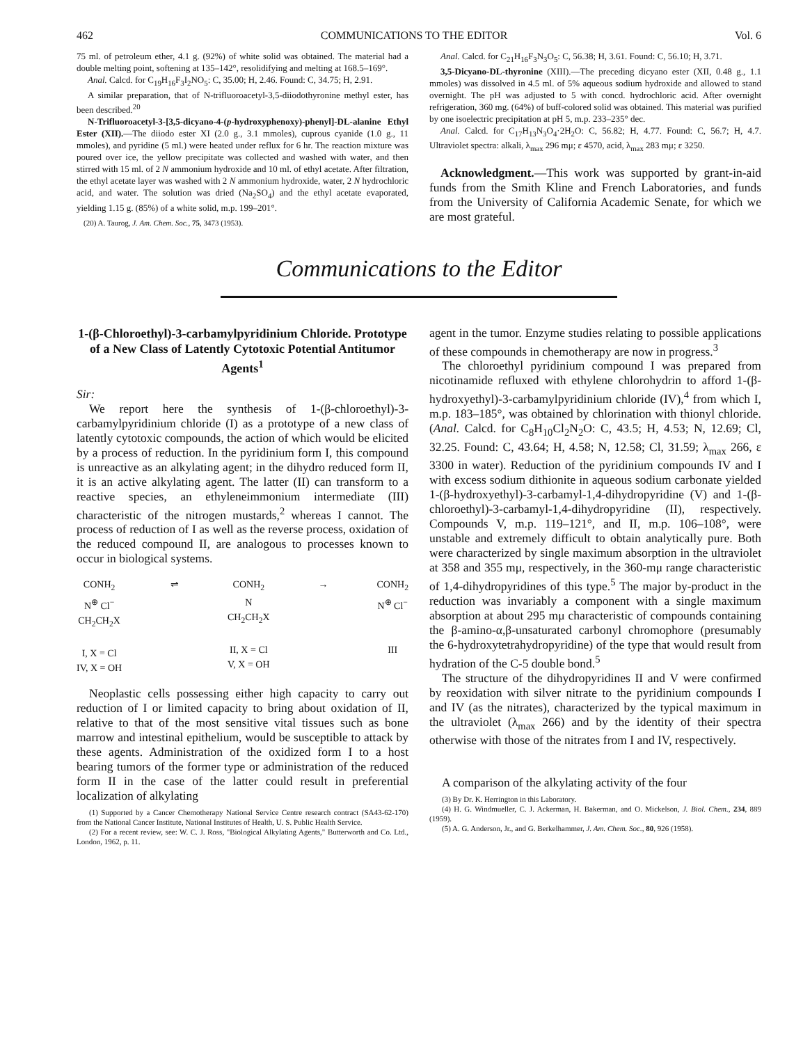462 COMMUNICATIONS TO THE EDITOR Vol. 6
75 ml. of petroleum ether, 4.1 g. (92%) of white solid was obtained. The material had a double melting point, softening at 135–142°, resolidifying and melting at 168.5–169°.
Anal. Calcd. for C<sub>19</sub>H<sub>16</sub>F<sub>3</sub>I<sub>2</sub>NO<sub>5</sub>: C, 35.00; H, 2.46. Found: C, 34.75; H, 2.91.
A similar preparation, that of N-trifluoroacetyl-3,5-diiodothyronine methyl ester, has been described.<sup>20</sup>
N-Trifluoroacetyl-3-[3,5-dicyano-4-(p-hydroxyphenoxy)-phenyl]-DL-alanine Ethyl Ester (XII).—The diiodo ester XI (2.0 g., 3.1 mmoles), cuprous cyanide (1.0 g., 11 mmoles), and pyridine (5 ml.) were heated under reflux for 6 hr. The reaction mixture was poured over ice, the yellow precipitate was collected and washed with water, and then stirred with 15 ml. of 2 N ammonium hydroxide and 10 ml. of ethyl acetate. After filtration, the ethyl acetate layer was washed with 2 N ammonium hydroxide, water, 2 N hydrochloric acid, and water. The solution was dried (Na<sub>2</sub>SO<sub>4</sub>) and the ethyl acetate evaporated, yielding 1.15 g. (85%) of a white solid, m.p. 199–201°.
(20) A. Taurog, J. Am. Chem. Soc., 75, 3473 (1953).
Anal. Calcd. for C<sub>21</sub>H<sub>16</sub>F<sub>3</sub>N<sub>3</sub>O<sub>5</sub>: C, 56.38; H, 3.61. Found: C, 56.10; H, 3.71.
3,5-Dicyano-DL-thyronine (XIII).—The preceding dicyano ester (XII, 0.48 g., 1.1 mmoles) was dissolved in 4.5 ml. of 5% aqueous sodium hydroxide and allowed to stand overnight. The pH was adjusted to 5 with concd. hydrochloric acid. After overnight refrigeration, 360 mg. (64%) of buff-colored solid was obtained. This material was purified by one isoelectric precipitation at pH 5, m.p. 233–235° dec.
Anal. Calcd. for C<sub>17</sub>H<sub>13</sub>N<sub>3</sub>O<sub>4</sub>·2H<sub>2</sub>O: C, 56.82; H, 4.77. Found: C, 56.7; H, 4.7. Ultraviolet spectra: alkali, λ<sub>max</sub> 296 mμ; ε 4570, acid, λ<sub>max</sub> 283 mμ; ε 3250.
Acknowledgment.—This work was supported by grant-in-aid funds from the Smith Kline and French Laboratories, and funds from the University of California Academic Senate, for which we are most grateful.
Communications to the Editor
1-(β-Chloroethyl)-3-carbamylpyridinium Chloride. Prototype of a New Class of Latently Cytotoxic Potential Antitumor Agents<sup>1</sup>
Sir:
We report here the synthesis of 1-(β-chloroethyl)-3-carbamylpyridinium chloride (I) as a prototype of a new class of latently cytotoxic compounds, the action of which would be elicited by a process of reduction. In the pyridinium form I, this compound is unreactive as an alkylating agent; in the dihydro reduced form II, it is an active alkylating agent. The latter (II) can transform to a reactive species, an ethyleneimmonium intermediate (III) characteristic of the nitrogen mustards,<sup>2</sup> whereas I cannot. The process of reduction of I as well as the reverse process, oxidation of the reduced compound II, are analogous to processes known to occur in biological systems.
CONH<sub>2</sub>
N<sup>⊕</sup> Cl<sup>−</sup>
CH<sub>2</sub>CH<sub>2</sub>X
I, X = Cl
IV, X = OH
⇌ CONH<sub>2</sub>
N
CH<sub>2</sub>CH<sub>2</sub>X
II, X = Cl
V, X = OH
→ CONH<sub>2</sub>
N<sup>⊕</sup> Cl<sup>−</sup>
III
Neoplastic cells possessing either high capacity to carry out reduction of I or limited capacity to bring about oxidation of II, relative to that of the most sensitive vital tissues such as bone marrow and intestinal epithelium, would be susceptible to attack by these agents. Administration of the oxidized form I to a host bearing tumors of the former type or administration of the reduced form II in the case of the latter could result in preferential localization of alkylating
(1) Supported by a Cancer Chemotherapy National Service Centre research contract (SA43-62-170) from the National Cancer Institute, National Institutes of Health, U. S. Public Health Service.
(2) For a recent review, see: W. C. J. Ross, "Biological Alkylating Agents," Butterworth and Co. Ltd., London, 1962, p. 11.
agent in the tumor. Enzyme studies relating to possible applications of these compounds in chemotherapy are now in progress.<sup>3</sup>
The chloroethyl pyridinium compound I was prepared from nicotinamide refluxed with ethylene chlorohydrin to afford 1-(β-hydroxyethyl)-3-carbamylpyridinium chloride (IV),<sup>4</sup> from which I, m.p. 183–185°, was obtained by chlorination with thionyl chloride. (Anal. Calcd. for C<sub>8</sub>H<sub>10</sub>Cl<sub>2</sub>N<sub>2</sub>O: C, 43.5; H, 4.53; N, 12.69; Cl, 32.25. Found: C, 43.64; H, 4.58; N, 12.58; Cl, 31.59; λ<sub>max</sub> 266, ε 3300 in water). Reduction of the pyridinium compounds IV and I with excess sodium dithionite in aqueous sodium carbonate yielded 1-(β-hydroxyethyl)-3-carbamyl-1,4-dihydropyridine (V) and 1-(β-chloroethyl)-3-carbamyl-1,4-dihydropyridine (II), respectively. Compounds V, m.p. 119–121°, and II, m.p. 106–108°, were unstable and extremely difficult to obtain analytically pure. Both were characterized by single maximum absorption in the ultraviolet at 358 and 355 mμ, respectively, in the 360-mμ range characteristic of 1,4-dihydropyridines of this type.<sup>5</sup> The major by-product in the reduction was invariably a component with a single maximum absorption at about 295 mμ characteristic of compounds containing the β-amino-α,β-unsaturated carbonyl chromophore (presumably the 6-hydroxytetrahydropyridine) of the type that would result from hydration of the C-5 double bond.<sup>5</sup>
The structure of the dihydropyridines II and V were confirmed by reoxidation with silver nitrate to the pyridinium compounds I and IV (as the nitrates), characterized by the typical maximum in the ultraviolet (λ<sub>max</sub> 266) and by the identity of their spectra otherwise with those of the nitrates from I and IV, respectively.
A comparison of the alkylating activity of the four
(3) By Dr. K. Herrington in this Laboratory.
(4) H. G. Windmueller, C. J. Ackerman, H. Bakerman, and O. Mickelson, J. Biol. Chem., 234, 889 (1959).
(5) A. G. Anderson, Jr., and G. Berkelhammer, J. Am. Chem. Soc., 80, 926 (1958).